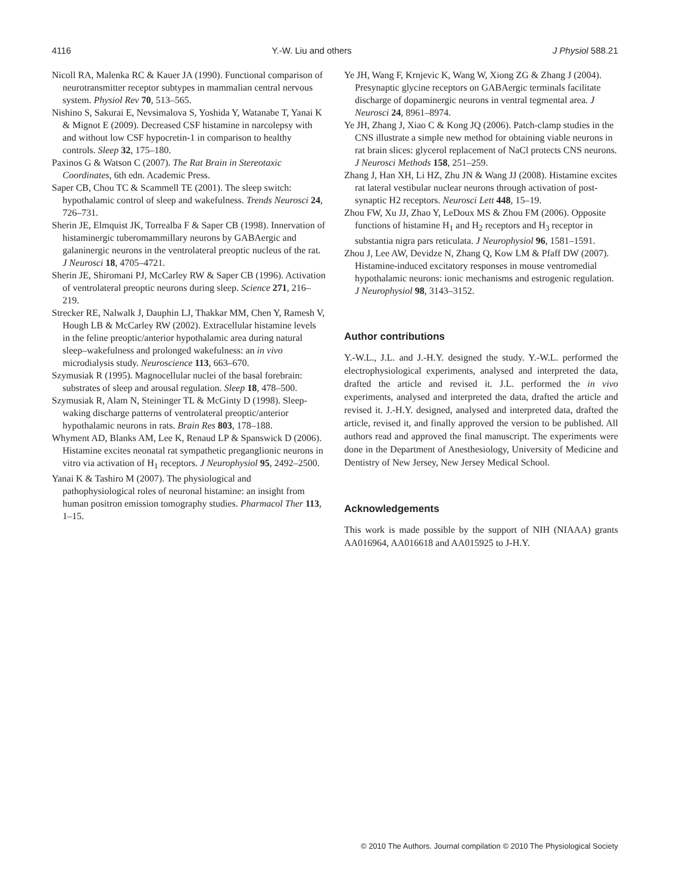4116 Y.-W. Liu and others J Physiol 588.21
Nicoll RA, Malenka RC & Kauer JA (1990). Functional comparison of neurotransmitter receptor subtypes in mammalian central nervous system. Physiol Rev 70, 513–565.
Nishino S, Sakurai E, Nevsimalova S, Yoshida Y, Watanabe T, Yanai K & Mignot E (2009). Decreased CSF histamine in narcolepsy with and without low CSF hypocretin-1 in comparison to healthy controls. Sleep 32, 175–180.
Paxinos G & Watson C (2007). The Rat Brain in Stereotaxic Coordinates, 6th edn. Academic Press.
Saper CB, Chou TC & Scammell TE (2001). The sleep switch: hypothalamic control of sleep and wakefulness. Trends Neurosci 24, 726–731.
Sherin JE, Elmquist JK, Torrealba F & Saper CB (1998). Innervation of histaminergic tuberomammillary neurons by GABAergic and galaninergic neurons in the ventrolateral preoptic nucleus of the rat. J Neurosci 18, 4705–4721.
Sherin JE, Shiromani PJ, McCarley RW & Saper CB (1996). Activation of ventrolateral preoptic neurons during sleep. Science 271, 216–219.
Strecker RE, Nalwalk J, Dauphin LJ, Thakkar MM, Chen Y, Ramesh V, Hough LB & McCarley RW (2002). Extracellular histamine levels in the feline preoptic/anterior hypothalamic area during natural sleep–wakefulness and prolonged wakefulness: an in vivo microdialysis study. Neuroscience 113, 663–670.
Szymusiak R (1995). Magnocellular nuclei of the basal forebrain: substrates of sleep and arousal regulation. Sleep 18, 478–500.
Szymusiak R, Alam N, Steininger TL & McGinty D (1998). Sleep-waking discharge patterns of ventrolateral preoptic/anterior hypothalamic neurons in rats. Brain Res 803, 178–188.
Whyment AD, Blanks AM, Lee K, Renaud LP & Spanswick D (2006). Histamine excites neonatal rat sympathetic preganglionic neurons in vitro via activation of H<sub>1</sub> receptors. J Neurophysiol 95, 2492–2500.
Yanai K & Tashiro M (2007). The physiological and pathophysiological roles of neuronal histamine: an insight from human positron emission tomography studies. Pharmacol Ther 113, 1–15.
Ye JH, Wang F, Krnjevic K, Wang W, Xiong ZG & Zhang J (2004). Presynaptic glycine receptors on GABAergic terminals facilitate discharge of dopaminergic neurons in ventral tegmental area. J Neurosci 24, 8961–8974.
Ye JH, Zhang J, Xiao C & Kong JQ (2006). Patch-clamp studies in the CNS illustrate a simple new method for obtaining viable neurons in rat brain slices: glycerol replacement of NaCl protects CNS neurons. J Neurosci Methods 158, 251–259.
Zhang J, Han XH, Li HZ, Zhu JN & Wang JJ (2008). Histamine excites rat lateral vestibular nuclear neurons through activation of post-synaptic H2 receptors. Neurosci Lett 448, 15–19.
Zhou FW, Xu JJ, Zhao Y, LeDoux MS & Zhou FM (2006). Opposite functions of histamine H<sub>1</sub> and H<sub>2</sub> receptors and H<sub>3</sub> receptor in substantia nigra pars reticulata. J Neurophysiol 96, 1581–1591.
Zhou J, Lee AW, Devidze N, Zhang Q, Kow LM & Pfaff DW (2007). Histamine-induced excitatory responses in mouse ventromedial hypothalamic neurons: ionic mechanisms and estrogenic regulation. J Neurophysiol 98, 3143–3152.
Author contributions
Y.-W.L., J.L. and J.-H.Y. designed the study. Y.-W.L. performed the electrophysiological experiments, analysed and interpreted the data, drafted the article and revised it. J.L. performed the in vivo experiments, analysed and interpreted the data, drafted the article and revised it. J.-H.Y. designed, analysed and interpreted data, drafted the article, revised it, and finally approved the version to be published. All authors read and approved the final manuscript. The experiments were done in the Department of Anesthesiology, University of Medicine and Dentistry of New Jersey, New Jersey Medical School.
Acknowledgements
This work is made possible by the support of NIH (NIAAA) grants AA016964, AA016618 and AA015925 to J-H.Y.
© 2010 The Authors. Journal compilation © 2010 The Physiological Society